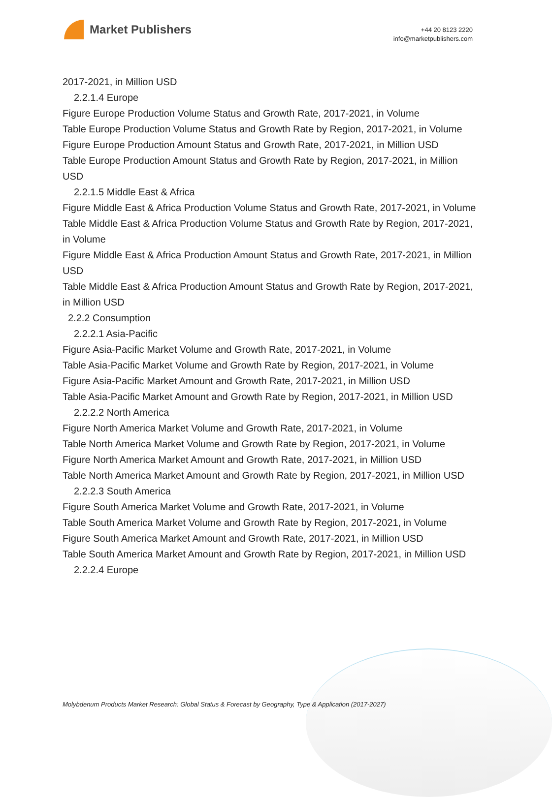Market Publishers
+44 20 8123 2220
info@marketpublishers.com
2017-2021, in Million USD
2.2.1.4 Europe
Figure Europe Production Volume Status and Growth Rate, 2017-2021, in Volume
Table Europe Production Volume Status and Growth Rate by Region, 2017-2021, in Volume
Figure Europe Production Amount Status and Growth Rate, 2017-2021, in Million USD
Table Europe Production Amount Status and Growth Rate by Region, 2017-2021, in Million USD
2.2.1.5 Middle East & Africa
Figure Middle East & Africa Production Volume Status and Growth Rate, 2017-2021, in Volume
Table Middle East & Africa Production Volume Status and Growth Rate by Region, 2017-2021, in Volume
Figure Middle East & Africa Production Amount Status and Growth Rate, 2017-2021, in Million USD
Table Middle East & Africa Production Amount Status and Growth Rate by Region, 2017-2021, in Million USD
2.2.2 Consumption
2.2.2.1 Asia-Pacific
Figure Asia-Pacific Market Volume and Growth Rate, 2017-2021, in Volume
Table Asia-Pacific Market Volume and Growth Rate by Region, 2017-2021, in Volume
Figure Asia-Pacific Market Amount and Growth Rate, 2017-2021, in Million USD
Table Asia-Pacific Market Amount and Growth Rate by Region, 2017-2021, in Million USD
2.2.2.2 North America
Figure North America Market Volume and Growth Rate, 2017-2021, in Volume
Table North America Market Volume and Growth Rate by Region, 2017-2021, in Volume
Figure North America Market Amount and Growth Rate, 2017-2021, in Million USD
Table North America Market Amount and Growth Rate by Region, 2017-2021, in Million USD
2.2.2.3 South America
Figure South America Market Volume and Growth Rate, 2017-2021, in Volume
Table South America Market Volume and Growth Rate by Region, 2017-2021, in Volume
Figure South America Market Amount and Growth Rate, 2017-2021, in Million USD
Table South America Market Amount and Growth Rate by Region, 2017-2021, in Million USD
2.2.2.4 Europe
Molybdenum Products Market Research: Global Status & Forecast by Geography, Type & Application (2017-2027)